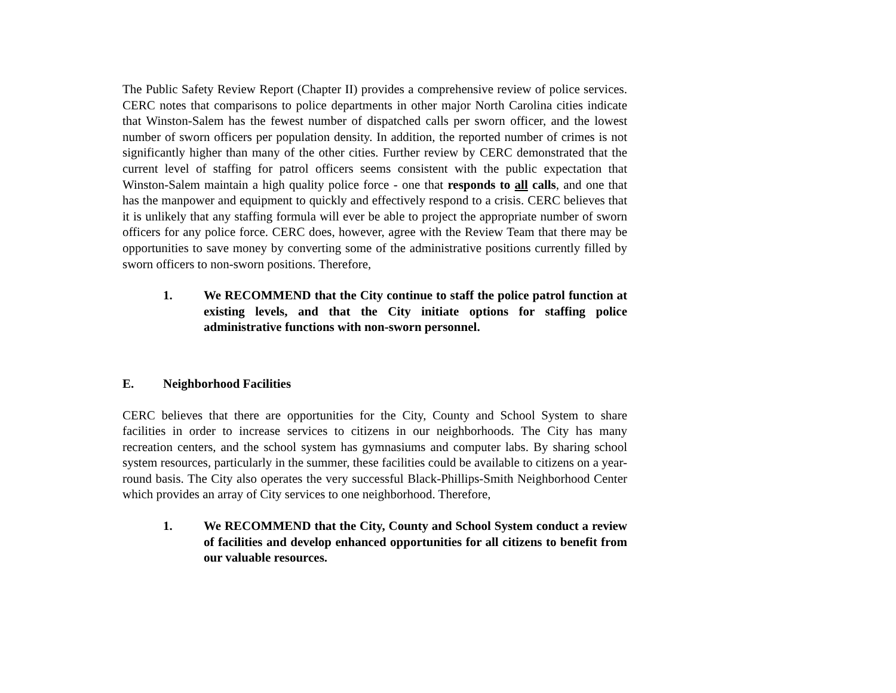The Public Safety Review Report (Chapter II) provides a comprehensive review of police services. CERC notes that comparisons to police departments in other major North Carolina cities indicate that Winston-Salem has the fewest number of dispatched calls per sworn officer, and the lowest number of sworn officers per population density. In addition, the reported number of crimes is not significantly higher than many of the other cities. Further review by CERC demonstrated that the current level of staffing for patrol officers seems consistent with the public expectation that Winston-Salem maintain a high quality police force - one that responds to all calls, and one that has the manpower and equipment to quickly and effectively respond to a crisis. CERC believes that it is unlikely that any staffing formula will ever be able to project the appropriate number of sworn officers for any police force. CERC does, however, agree with the Review Team that there may be opportunities to save money by converting some of the administrative positions currently filled by sworn officers to non-sworn positions. Therefore,
1. We RECOMMEND that the City continue to staff the police patrol function at existing levels, and that the City initiate options for staffing police administrative functions with non-sworn personnel.
E. Neighborhood Facilities
CERC believes that there are opportunities for the City, County and School System to share facilities in order to increase services to citizens in our neighborhoods. The City has many recreation centers, and the school system has gymnasiums and computer labs. By sharing school system resources, particularly in the summer, these facilities could be available to citizens on a year-round basis. The City also operates the very successful Black-Phillips-Smith Neighborhood Center which provides an array of City services to one neighborhood. Therefore,
1. We RECOMMEND that the City, County and School System conduct a review of facilities and develop enhanced opportunities for all citizens to benefit from our valuable resources.